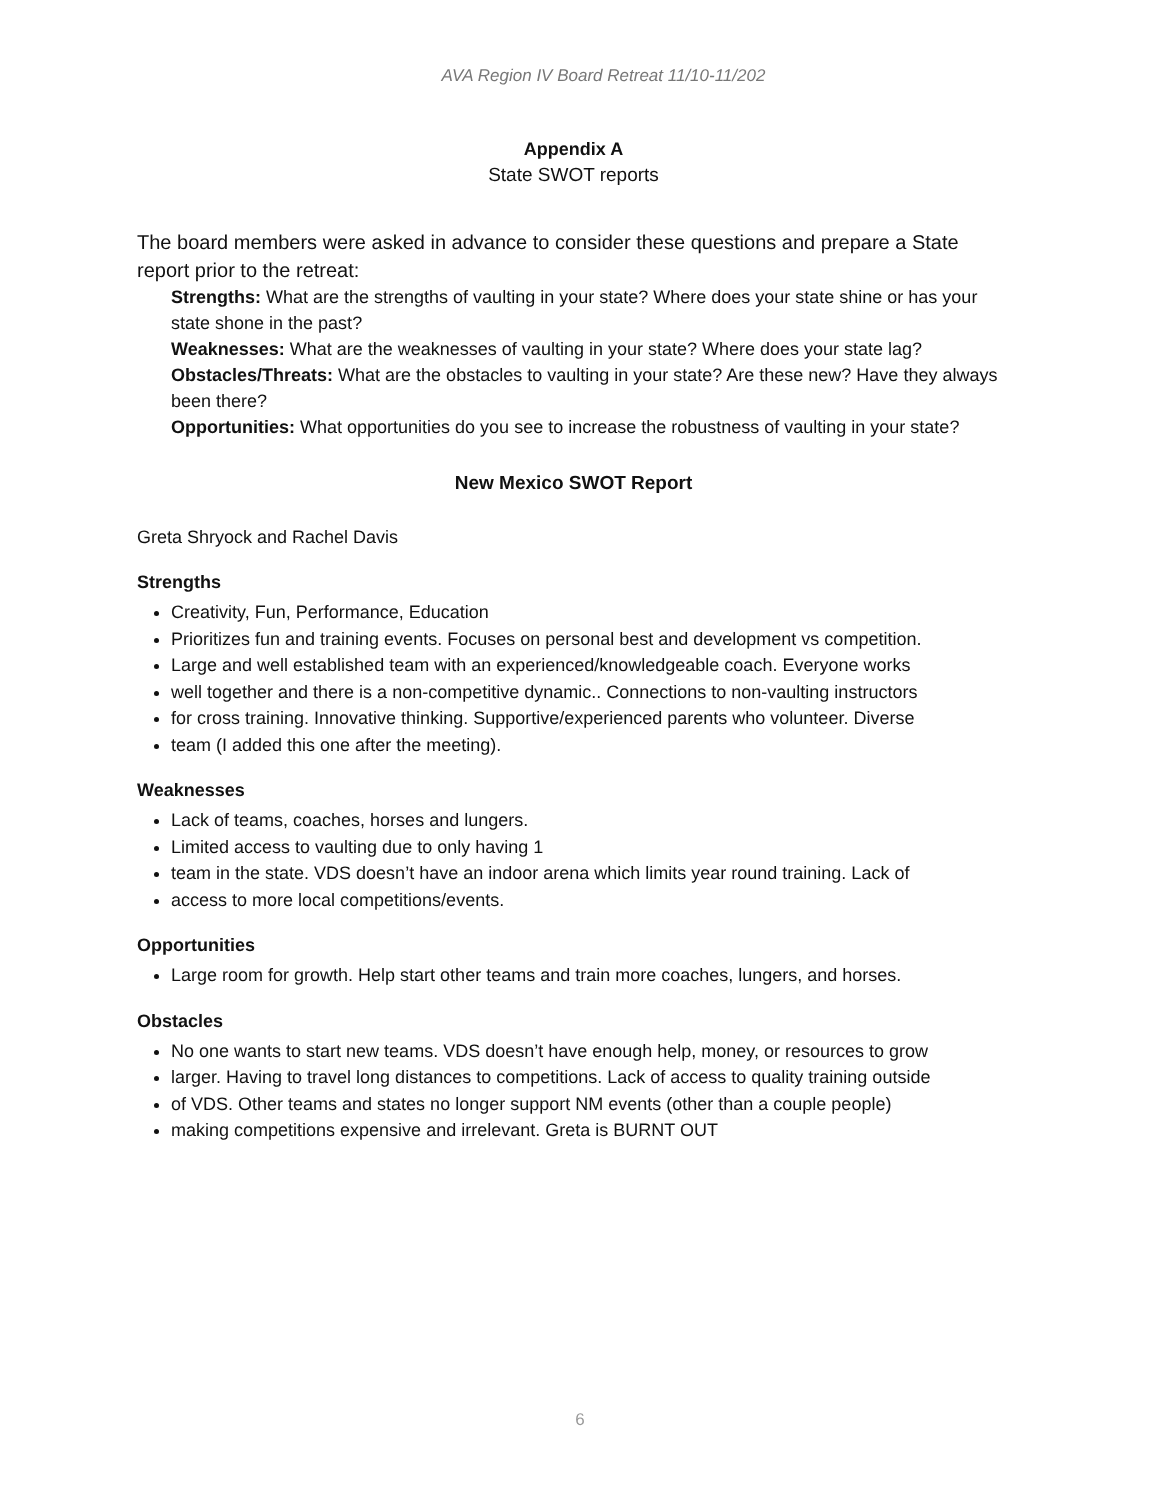AVA Region IV Board Retreat 11/10-11/202
Appendix A
State SWOT reports
The board members were asked in advance to consider these questions and prepare a State report prior to the retreat:
Strengths: What are the strengths of vaulting in your state? Where does your state shine or has your state shone in the past?
Weaknesses: What are the weaknesses of vaulting in your state? Where does your state lag?
Obstacles/Threats: What are the obstacles to vaulting in your state? Are these new? Have they always been there?
Opportunities: What opportunities do you see to increase the robustness of vaulting in your state?
New Mexico SWOT Report
Greta Shryock and Rachel Davis
Strengths
Creativity, Fun, Performance, Education
Prioritizes fun and training events. Focuses on personal best and development vs competition.
Large and well established team with an experienced/knowledgeable coach. Everyone works
well together and there is a non-competitive dynamic.. Connections to non-vaulting instructors
for cross training. Innovative thinking. Supportive/experienced parents who volunteer. Diverse
team (I added this one after the meeting).
Weaknesses
Lack of teams, coaches, horses and lungers.
Limited access to vaulting due to only having 1
team in the state. VDS doesn’t have an indoor arena which limits year round training. Lack of
access to more local competitions/events.
Opportunities
Large room for growth. Help start other teams and train more coaches, lungers, and horses.
Obstacles
No one wants to start new teams. VDS doesn’t have enough help, money, or resources to grow
larger. Having to travel long distances to competitions. Lack of access to quality training outside
of VDS. Other teams and states no longer support NM events (other than a couple people)
making competitions expensive and irrelevant. Greta is BURNT OUT
6